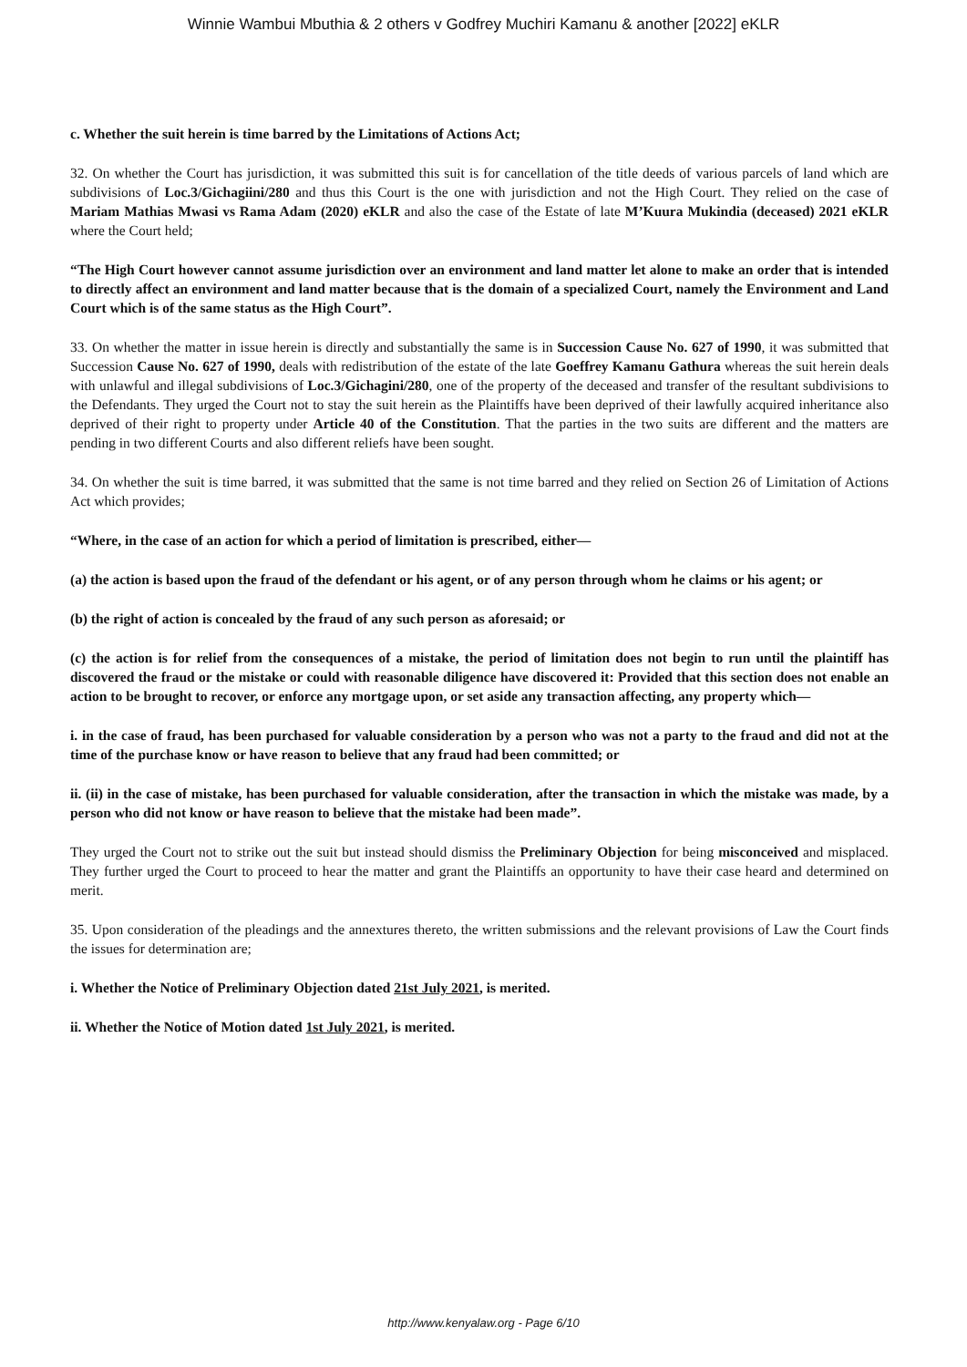Winnie Wambui Mbuthia & 2 others v Godfrey Muchiri Kamanu & another [2022] eKLR
c. Whether the suit herein is time barred by the Limitations of Actions Act;
32. On whether the Court has jurisdiction, it was submitted this suit is for cancellation of the title deeds of various parcels of land which are subdivisions of Loc.3/Gichagiini/280 and thus this Court is the one with jurisdiction and not the High Court. They relied on the case of Mariam Mathias Mwasi vs Rama Adam (2020) eKLR and also the case of the Estate of late M’Kuura Mukindia (deceased) 2021 eKLR where the Court held;
“The High Court however cannot assume jurisdiction over an environment and land matter let alone to make an order that is intended to directly affect an environment and land matter because that is the domain of a specialized Court, namely the Environment and Land Court which is of the same status as the High Court”.
33. On whether the matter in issue herein is directly and substantially the same is in Succession Cause No. 627 of 1990, it was submitted that Succession Cause No. 627 of 1990, deals with redistribution of the estate of the late Goeffrey Kamanu Gathura whereas the suit herein deals with unlawful and illegal subdivisions of Loc.3/Gichagini/280, one of the property of the deceased and transfer of the resultant subdivisions to the Defendants. They urged the Court not to stay the suit herein as the Plaintiffs have been deprived of their lawfully acquired inheritance also deprived of their right to property under Article 40 of the Constitution. That the parties in the two suits are different and the matters are pending in two different Courts and also different reliefs have been sought.
34. On whether the suit is time barred, it was submitted that the same is not time barred and they relied on Section 26 of Limitation of Actions Act which provides;
“Where, in the case of an action for which a period of limitation is prescribed, either—
(a) the action is based upon the fraud of the defendant or his agent, or of any person through whom he claims or his agent; or
(b) the right of action is concealed by the fraud of any such person as aforesaid; or
(c) the action is for relief from the consequences of a mistake, the period of limitation does not begin to run until the plaintiff has discovered the fraud or the mistake or could with reasonable diligence have discovered it: Provided that this section does not enable an action to be brought to recover, or enforce any mortgage upon, or set aside any transaction affecting, any property which—
i. in the case of fraud, has been purchased for valuable consideration by a person who was not a party to the fraud and did not at the time of the purchase know or have reason to believe that any fraud had been committed; or
ii. (ii) in the case of mistake, has been purchased for valuable consideration, after the transaction in which the mistake was made, by a person who did not know or have reason to believe that the mistake had been made”.
They urged the Court not to strike out the suit but instead should dismiss the Preliminary Objection for being misconceived and misplaced. They further urged the Court to proceed to hear the matter and grant the Plaintiffs an opportunity to have their case heard and determined on merit.
35. Upon consideration of the pleadings and the annextures thereto, the written submissions and the relevant provisions of Law the Court finds the issues for determination are;
i. Whether the Notice of Preliminary Objection dated 21st July 2021, is merited.
ii. Whether the Notice of Motion dated 1st July 2021, is merited.
http://www.kenyalaw.org - Page 6/10